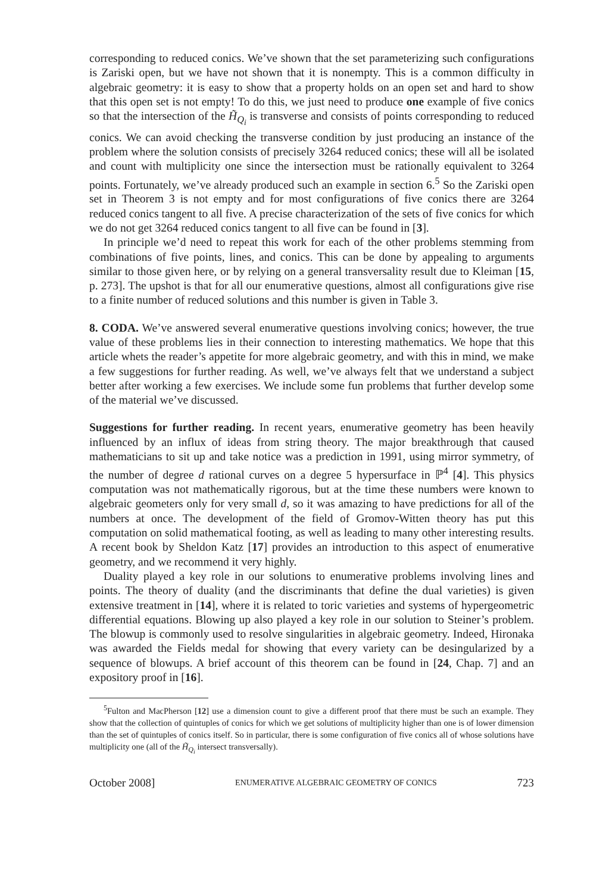corresponding to reduced conics. We’ve shown that the set parameterizing such configurations is Zariski open, but we have not shown that it is nonempty. This is a common difficulty in algebraic geometry: it is easy to show that a property holds on an open set and hard to show that this open set is not empty! To do this, we just need to produce one example of five conics so that the intersection of the H̃<sub>Q<sub>i</sub></sub> is transverse and consists of points corresponding to reduced conics. We can avoid checking the transverse condition by just producing an instance of the problem where the solution consists of precisely 3264 reduced conics; these will all be isolated and count with multiplicity one since the intersection must be rationally equivalent to 3264 points. Fortunately, we’ve already produced such an example in section 6.<sup>5</sup> So the Zariski open set in Theorem 3 is not empty and for most configurations of five conics there are 3264 reduced conics tangent to all five. A precise characterization of the sets of five conics for which we do not get 3264 reduced conics tangent to all five can be found in [3].
In principle we’d need to repeat this work for each of the other problems stemming from combinations of five points, lines, and conics. This can be done by appealing to arguments similar to those given here, or by relying on a general transversality result due to Kleiman [15, p. 273]. The upshot is that for all our enumerative questions, almost all configurations give rise to a finite number of reduced solutions and this number is given in Table 3.
8. CODA. We’ve answered several enumerative questions involving conics; however, the true value of these problems lies in their connection to interesting mathematics. We hope that this article whets the reader’s appetite for more algebraic geometry, and with this in mind, we make a few suggestions for further reading. As well, we’ve always felt that we understand a subject better after working a few exercises. We include some fun problems that further develop some of the material we’ve discussed.
Suggestions for further reading. In recent years, enumerative geometry has been heavily influenced by an influx of ideas from string theory. The major breakthrough that caused mathematicians to sit up and take notice was a prediction in 1991, using mirror symmetry, of the number of degree d rational curves on a degree 5 hypersurface in ℙ<sup>4</sup> [4]. This physics computation was not mathematically rigorous, but at the time these numbers were known to algebraic geometers only for very small d, so it was amazing to have predictions for all of the numbers at once. The development of the field of Gromov-Witten theory has put this computation on solid mathematical footing, as well as leading to many other interesting results. A recent book by Sheldon Katz [17] provides an introduction to this aspect of enumerative geometry, and we recommend it very highly.
Duality played a key role in our solutions to enumerative problems involving lines and points. The theory of duality (and the discriminants that define the dual varieties) is given extensive treatment in [14], where it is related to toric varieties and systems of hypergeometric differential equations. Blowing up also played a key role in our solution to Steiner’s problem. The blowup is commonly used to resolve singularities in algebraic geometry. Indeed, Hironaka was awarded the Fields medal for showing that every variety can be desingularized by a sequence of blowups. A brief account of this theorem can be found in [24, Chap. 7] and an expository proof in [16].
<sup>5</sup> Fulton and MacPherson [12] use a dimension count to give a different proof that there must be such an example. They show that the collection of quintuples of conics for which we get solutions of multiplicity higher than one is of lower dimension than the set of quintuples of conics itself. So in particular, there is some configuration of five conics all of whose solutions have multiplicity one (all of the H̃<sub>Q<sub>i</sub></sub> intersect transversally).
October 2008] ENUMERATIVE ALGEBRAIC GEOMETRY OF CONICS 723